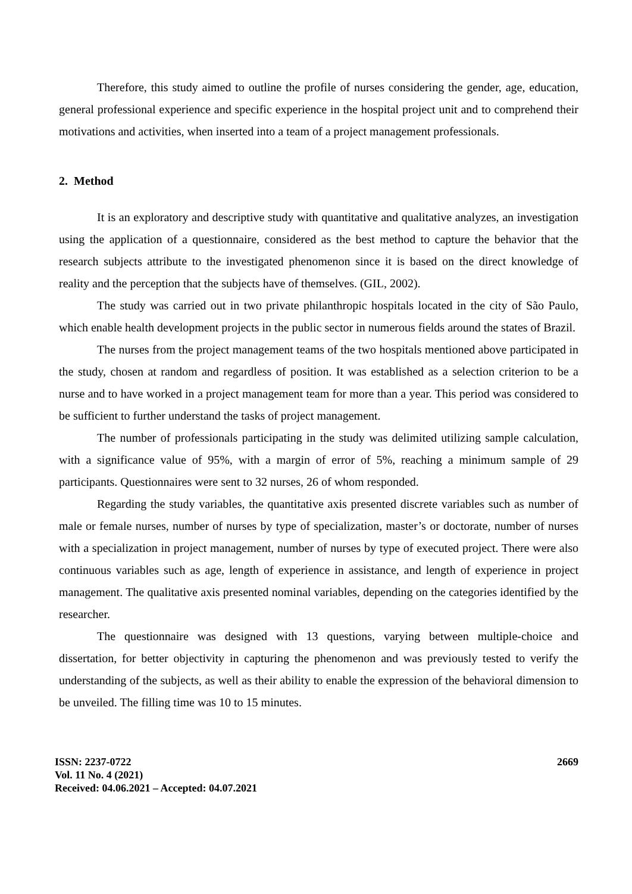Therefore, this study aimed to outline the profile of nurses considering the gender, age, education, general professional experience and specific experience in the hospital project unit and to comprehend their motivations and activities, when inserted into a team of a project management professionals.
2. Method
It is an exploratory and descriptive study with quantitative and qualitative analyzes, an investigation using the application of a questionnaire, considered as the best method to capture the behavior that the research subjects attribute to the investigated phenomenon since it is based on the direct knowledge of reality and the perception that the subjects have of themselves. (GIL, 2002).
The study was carried out in two private philanthropic hospitals located in the city of São Paulo, which enable health development projects in the public sector in numerous fields around the states of Brazil.
The nurses from the project management teams of the two hospitals mentioned above participated in the study, chosen at random and regardless of position. It was established as a selection criterion to be a nurse and to have worked in a project management team for more than a year. This period was considered to be sufficient to further understand the tasks of project management.
The number of professionals participating in the study was delimited utilizing sample calculation, with a significance value of 95%, with a margin of error of 5%, reaching a minimum sample of 29 participants. Questionnaires were sent to 32 nurses, 26 of whom responded.
Regarding the study variables, the quantitative axis presented discrete variables such as number of male or female nurses, number of nurses by type of specialization, master’s or doctorate, number of nurses with a specialization in project management, number of nurses by type of executed project. There were also continuous variables such as age, length of experience in assistance, and length of experience in project management. The qualitative axis presented nominal variables, depending on the categories identified by the researcher.
The questionnaire was designed with 13 questions, varying between multiple-choice and dissertation, for better objectivity in capturing the phenomenon and was previously tested to verify the understanding of the subjects, as well as their ability to enable the expression of the behavioral dimension to be unveiled. The filling time was 10 to 15 minutes.
ISSN: 2237-0722
Vol. 11 No. 4 (2021)
Received: 04.06.2021 – Accepted: 04.07.2021
2669